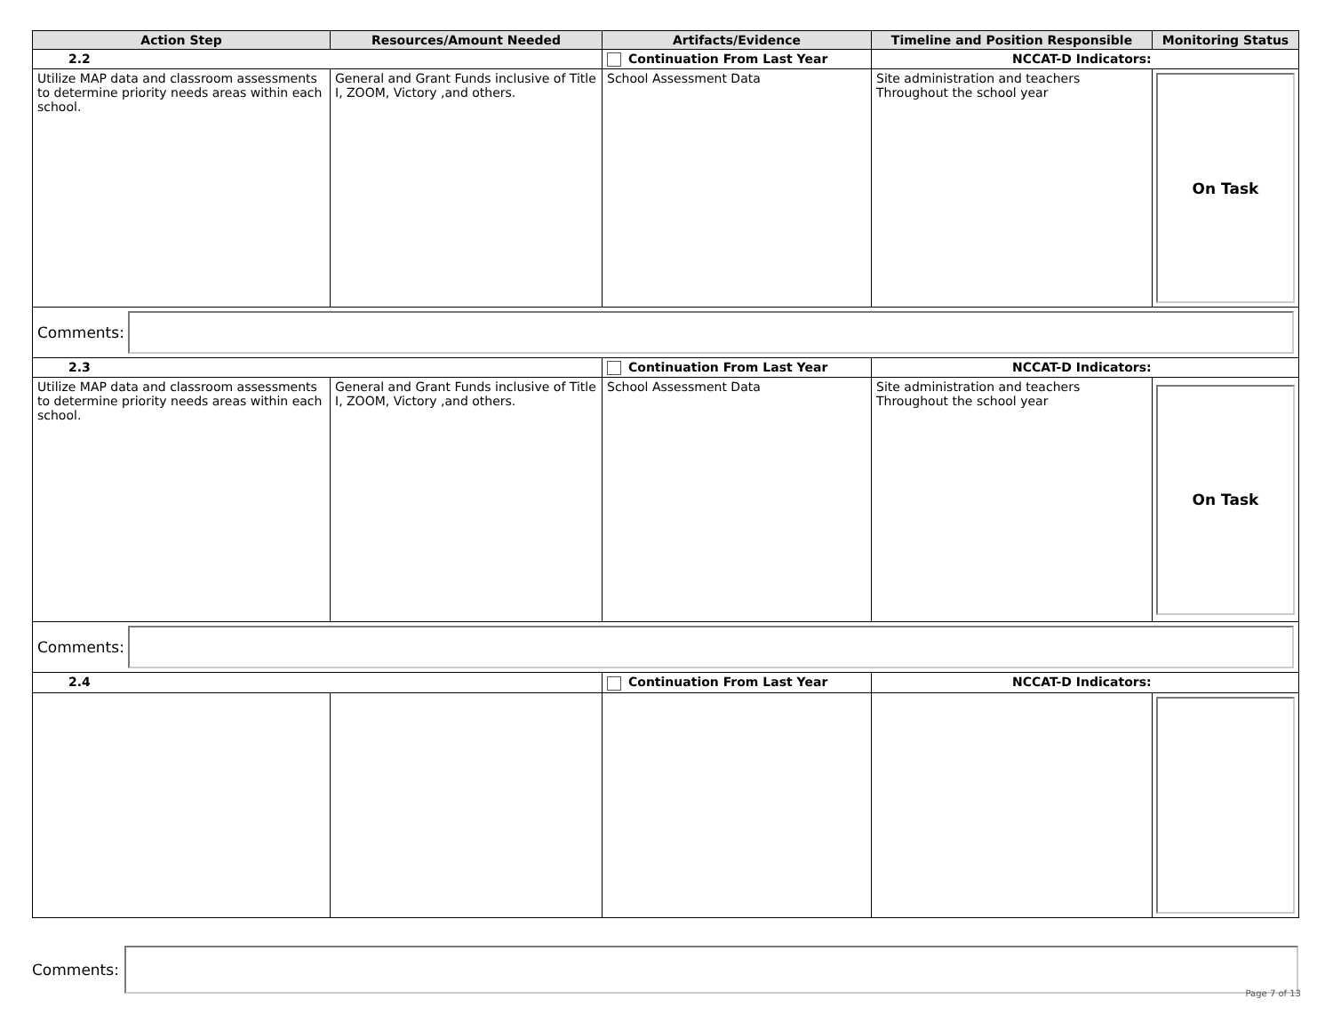| Action Step | Resources/Amount Needed | Artifacts/Evidence | Timeline and Position Responsible | Monitoring Status |
| --- | --- | --- | --- | --- |
| 2.2 | | Continuation From Last Year | NCCAT-D Indicators: | |
| Utilize MAP data and classroom assessments to determine priority needs areas within each school. | General and Grant Funds inclusive of Title I, ZOOM, Victory ,and others. | School Assessment Data | Site administration and teachers Throughout the school year | On Task |
| Comments: | | | | |
| 2.3 | | Continuation From Last Year | NCCAT-D Indicators: | |
| Utilize MAP data and classroom assessments to determine priority needs areas within each school. | General and Grant Funds inclusive of Title I, ZOOM, Victory ,and others. | School Assessment Data | Site administration and teachers Throughout the school year | On Task |
| Comments: | | | | |
| 2.4 | | Continuation From Last Year | NCCAT-D Indicators: | |
Comments:
Page 7 of 13